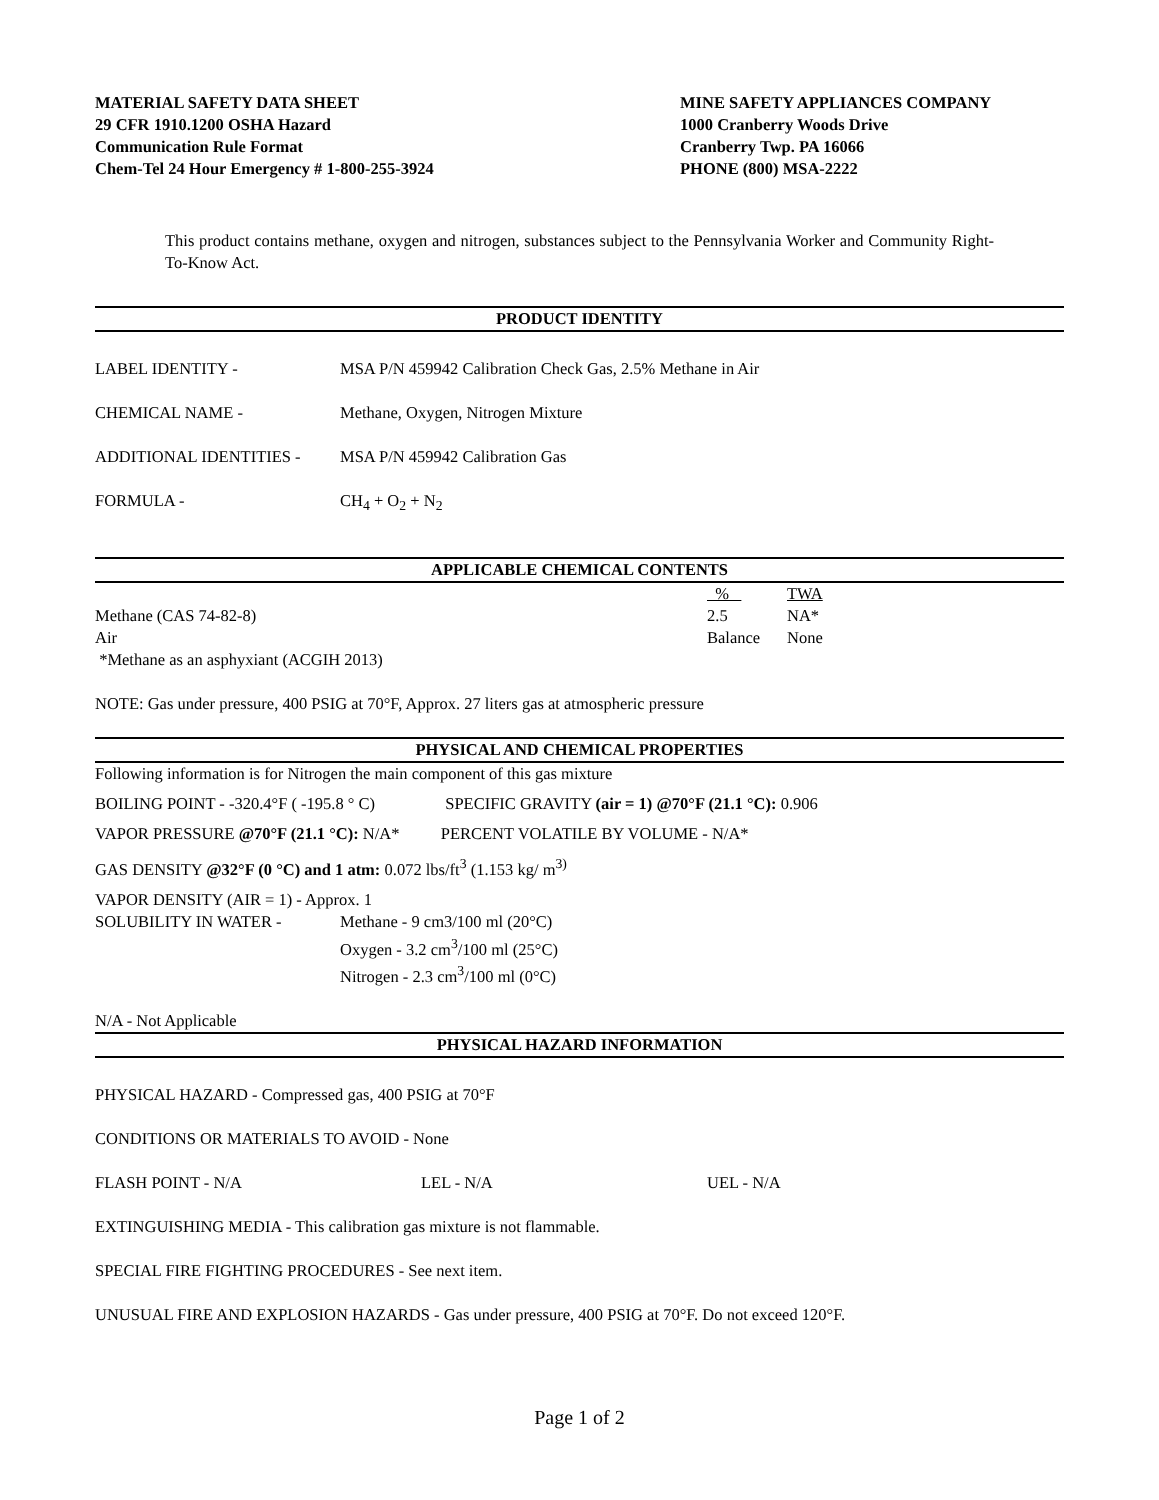MATERIAL SAFETY DATA SHEET
29 CFR 1910.1200 OSHA Hazard
Communication Rule Format
Chem-Tel 24 Hour Emergency # 1-800-255-3924
MINE SAFETY APPLIANCES COMPANY
1000 Cranberry Woods Drive
Cranberry Twp. PA 16066
PHONE (800) MSA-2222
This product contains methane, oxygen and nitrogen, substances subject to the Pennsylvania Worker and Community Right-To-Know Act.
PRODUCT IDENTITY
LABEL IDENTITY - MSA P/N 459942 Calibration Check Gas, 2.5% Methane in Air
CHEMICAL NAME - Methane, Oxygen, Nitrogen Mixture
ADDITIONAL IDENTITIES - MSA P/N 459942 Calibration Gas
FORMULA - CH<sub>4</sub> + O<sub>2</sub> + N<sub>2</sub>
APPLICABLE CHEMICAL CONTENTS
| | % | TWA |
| Methane (CAS 74-82-8) | 2.5 | NA* |
| Air | Balance | None |
| *Methane as an asphyxiant (ACGIH 2013) | | |
NOTE: Gas under pressure, 400 PSIG at 70°F, Approx. 27 liters gas at atmospheric pressure
PHYSICAL AND CHEMICAL PROPERTIES
Following information is for Nitrogen the main component of this gas mixture
BOILING POINT - -320.4°F ( -195.8 ° C) SPECIFIC GRAVITY (air = 1) @70°F (21.1 °C): 0.906
VAPOR PRESSURE @70°F (21.1 °C): N/A* PERCENT VOLATILE BY VOLUME - N/A*
GAS DENSITY @32°F (0 °C) and 1 atm: 0.072 lbs/ft<sup>3</sup> (1.153 kg/ m<sup>3)</sup>
VAPOR DENSITY (AIR = 1) - Approx. 1
SOLUBILITY IN WATER - Methane - 9 cm3/100 ml (20°C)
Oxygen - 3.2 cm<sup>3</sup>/100 ml (25°C)
Nitrogen - 2.3 cm<sup>3</sup>/100 ml (0°C)
N/A - Not Applicable
PHYSICAL HAZARD INFORMATION
PHYSICAL HAZARD - Compressed gas, 400 PSIG at 70°F
CONDITIONS OR MATERIALS TO AVOID - None
FLASH POINT - N/A LEL - N/A UEL - N/A
EXTINGUISHING MEDIA - This calibration gas mixture is not flammable.
SPECIAL FIRE FIGHTING PROCEDURES - See next item.
UNUSUAL FIRE AND EXPLOSION HAZARDS - Gas under pressure, 400 PSIG at 70°F. Do not exceed 120°F.
Page 1 of 2